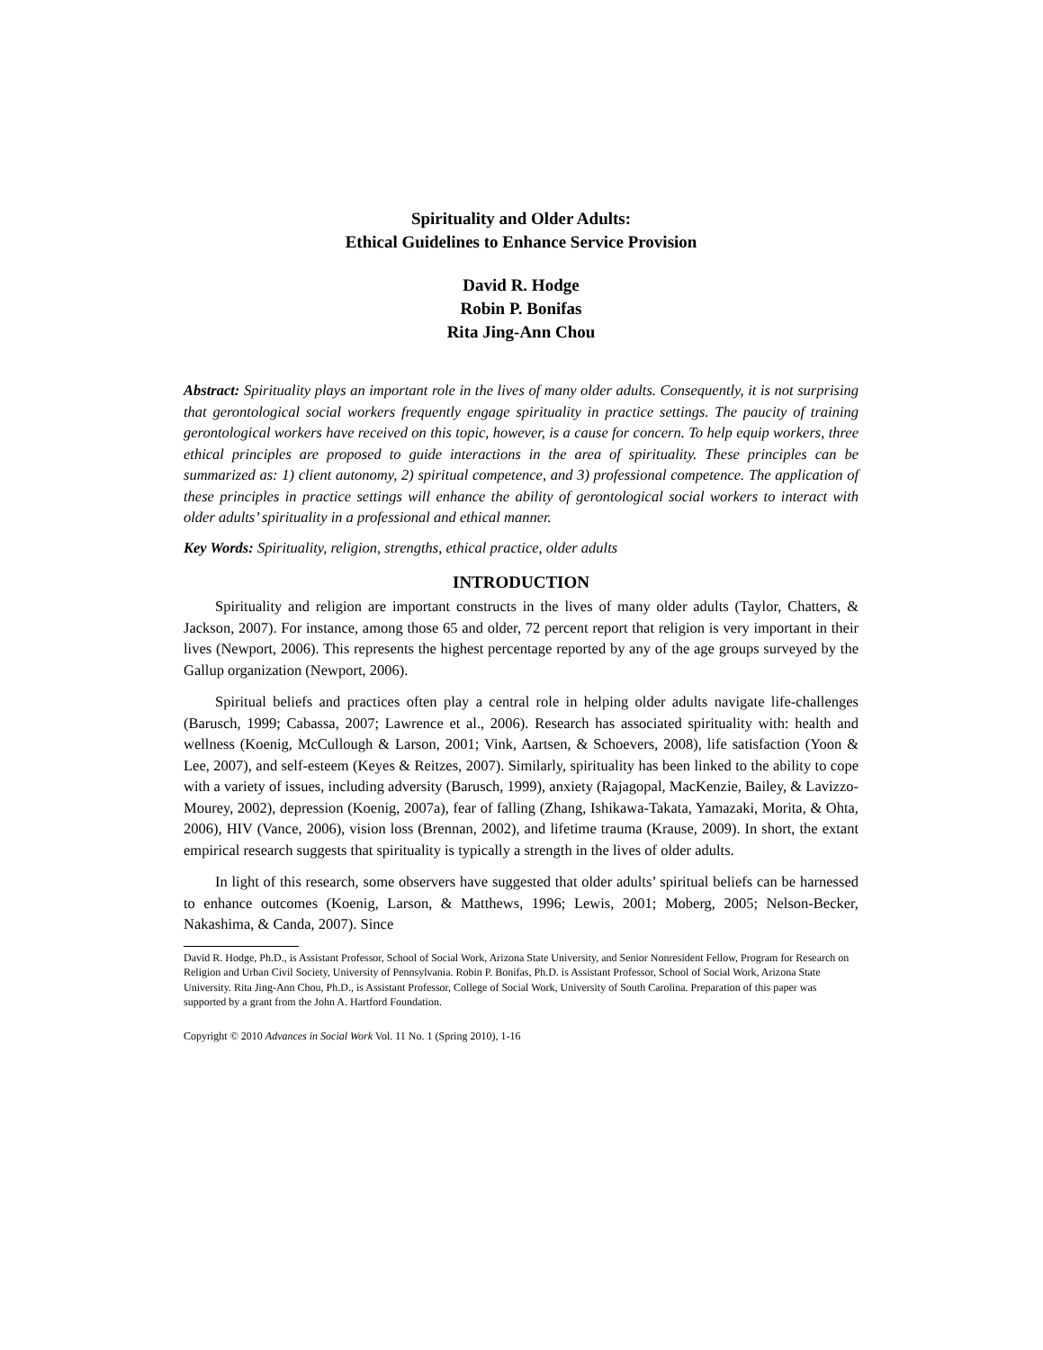Spirituality and Older Adults:
Ethical Guidelines to Enhance Service Provision
David R. Hodge
Robin P. Bonifas
Rita Jing-Ann Chou
Abstract: Spirituality plays an important role in the lives of many older adults. Consequently, it is not surprising that gerontological social workers frequently engage spirituality in practice settings. The paucity of training gerontological workers have received on this topic, however, is a cause for concern. To help equip workers, three ethical principles are proposed to guide interactions in the area of spirituality. These principles can be summarized as: 1) client autonomy, 2) spiritual competence, and 3) professional competence. The application of these principles in practice settings will enhance the ability of gerontological social workers to interact with older adults’ spirituality in a professional and ethical manner.
Key Words: Spirituality, religion, strengths, ethical practice, older adults
INTRODUCTION
Spirituality and religion are important constructs in the lives of many older adults (Taylor, Chatters, & Jackson, 2007). For instance, among those 65 and older, 72 percent report that religion is very important in their lives (Newport, 2006). This represents the highest percentage reported by any of the age groups surveyed by the Gallup organization (Newport, 2006).
Spiritual beliefs and practices often play a central role in helping older adults navigate life-challenges (Barusch, 1999; Cabassa, 2007; Lawrence et al., 2006). Research has associated spirituality with: health and wellness (Koenig, McCullough & Larson, 2001; Vink, Aartsen, & Schoevers, 2008), life satisfaction (Yoon & Lee, 2007), and self-esteem (Keyes & Reitzes, 2007). Similarly, spirituality has been linked to the ability to cope with a variety of issues, including adversity (Barusch, 1999), anxiety (Rajagopal, MacKenzie, Bailey, & Lavizzo-Mourey, 2002), depression (Koenig, 2007a), fear of falling (Zhang, Ishikawa-Takata, Yamazaki, Morita, & Ohta, 2006), HIV (Vance, 2006), vision loss (Brennan, 2002), and lifetime trauma (Krause, 2009). In short, the extant empirical research suggests that spirituality is typically a strength in the lives of older adults.
In light of this research, some observers have suggested that older adults’ spiritual beliefs can be harnessed to enhance outcomes (Koenig, Larson, & Matthews, 1996; Lewis, 2001; Moberg, 2005; Nelson-Becker, Nakashima, & Canda, 2007). Since
David R. Hodge, Ph.D., is Assistant Professor, School of Social Work, Arizona State University, and Senior Nonresident Fellow, Program for Research on Religion and Urban Civil Society, University of Pennsylvania. Robin P. Bonifas, Ph.D. is Assistant Professor, School of Social Work, Arizona State University. Rita Jing-Ann Chou, Ph.D., is Assistant Professor, College of Social Work, University of South Carolina. Preparation of this paper was supported by a grant from the John A. Hartford Foundation.
Copyright © 2010 Advances in Social Work Vol. 11 No. 1 (Spring 2010), 1-16